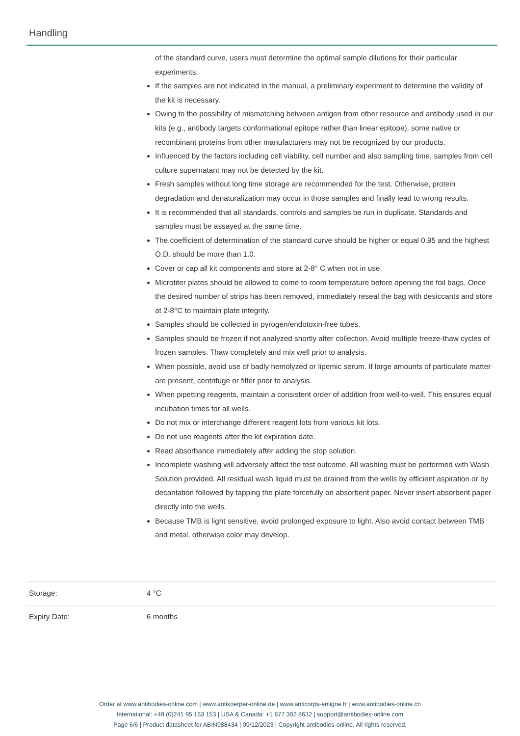Handling
of the standard curve, users must determine the optimal sample dilutions for their particular experiments.
If the samples are not indicated in the manual, a preliminary experiment to determine the validity of the kit is necessary.
Owing to the possibility of mismatching between antigen from other resource and antibody used in our kits (e.g., antibody targets conformational epitope rather than linear epitope), some native or recombinant proteins from other manufacturers may not be recognized by our products.
Influenced by the factors including cell viability, cell number and also sampling time, samples from cell culture supernatant may not be detected by the kit.
Fresh samples without long time storage are recommended for the test. Otherwise, protein degradation and denaturalization may occur in those samples and finally lead to wrong results.
It is recommended that all standards, controls and samples be run in duplicate. Standards and samples must be assayed at the same time.
The coefficient of determination of the standard curve should be higher or equal 0.95 and the highest O.D. should be more than 1.0.
Cover or cap all kit components and store at 2-8° C when not in use.
Microtiter plates should be allowed to come to room temperature before opening the foil bags. Once the desired number of strips has been removed, immediately reseal the bag with desiccants and store at 2-8°C to maintain plate integrity.
Samples should be collected in pyrogen/endotoxin-free tubes.
Samples should be frozen if not analyzed shortly after collection. Avoid multiple freeze-thaw cycles of frozen samples. Thaw completely and mix well prior to analysis.
When possible, avoid use of badly hemolyzed or lipemic serum. If large amounts of particulate matter are present, centrifuge or filter prior to analysis.
When pipetting reagents, maintain a consistent order of addition from well-to-well. This ensures equal incubation times for all wells.
Do not mix or interchange different reagent lots from various kit lots.
Do not use reagents after the kit expiration date.
Read absorbance immediately after adding the stop solution.
Incomplete washing will adversely affect the test outcome. All washing must be performed with Wash Solution provided. All residual wash liquid must be drained from the wells by efficient aspiration or by decantation followed by tapping the plate forcefully on absorbent paper. Never insert absorbent paper directly into the wells.
Because TMB is light sensitive, avoid prolonged exposure to light. Also avoid contact between TMB and metal, otherwise color may develop.
Storage: 4 °C
Expiry Date: 6 months
Order at www.antibodies-online.com | www.antikoerper-online.de | www.anticorps-enligne.fr | www.antibodies-online.cn
International: +49 (0)241 95 163 153 | USA & Canada: +1 877 302 8632 | support@antibodies-online.com
Page 6/6 | Product datasheet for ABIN988434 | 09/12/2023 | Copyright antibodies-online. All rights reserved.